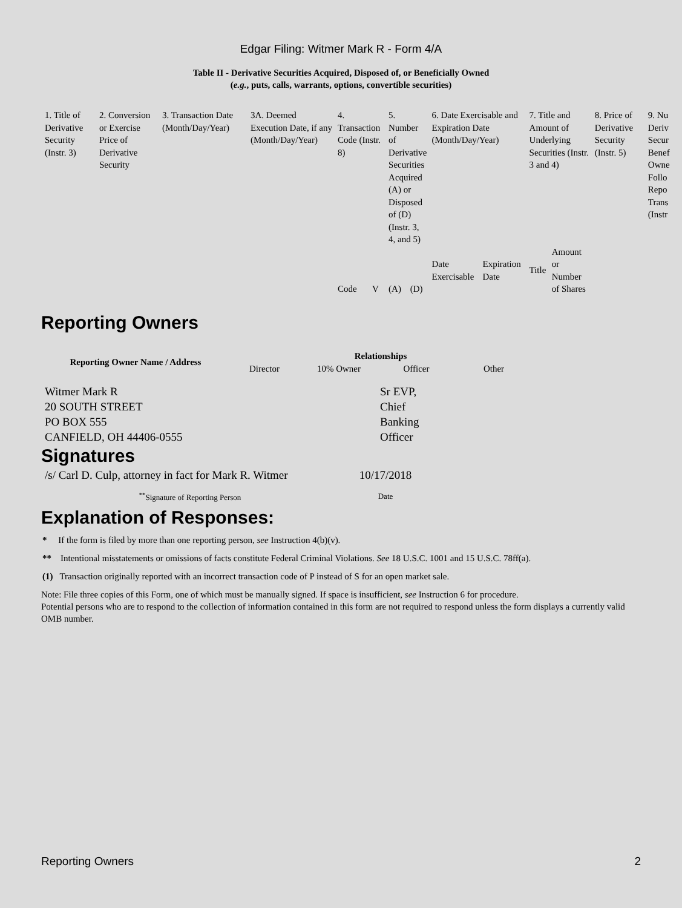Edgar Filing: Witmer Mark R - Form 4/A
Table II - Derivative Securities Acquired, Disposed of, or Beneficially Owned
(e.g., puts, calls, warrants, options, convertible securities)
| 1. Title of Derivative Security (Instr. 3) | 2. Conversion or Exercise Price of Derivative Security | 3. Transaction Date (Month/Day/Year) | 3A. Deemed Execution Date, if any (Month/Day/Year) | 4. Transaction Code (Instr. 8) | | 5. Number of Derivative Securities Acquired (A) or Disposed of (D) (Instr. 3, 4, and 5) | | 6. Date Exercisable and Expiration Date (Month/Day/Year) | | 7. Title and Amount of Underlying Securities (Instr. 3 and 4) | | 8. Price of Derivative Security (Instr. 5) | 9. Nu Deriv Secur Benef Owne Follo Repo Trans (Instr |
| --- | --- | --- | --- | --- | --- | --- | --- | --- | --- | --- | --- | --- | --- |
| | | | | Code | V | (A) | (D) | Date Exercisable | Expiration Date | Title | Amount or Number of Shares | | |
Reporting Owners
| Reporting Owner Name / Address | Relationships | | | |
| --- | --- | --- | --- | --- |
| | Director | 10% Owner | Officer | Other |
| Witmer Mark R 20 SOUTH STREET PO BOX 555 CANFIELD, OH 44406-0555 | | | Sr EVP, Chief Banking Officer | |
Signatures
| /s/ Carl D. Culp, attorney in fact for Mark R. Witmer | 10/17/2018 |
| <sup>**</sup> Signature of Reporting Person | Date |
Explanation of Responses:
* If the form is filed by more than one reporting person, see Instruction 4(b)(v).
** Intentional misstatements or omissions of facts constitute Federal Criminal Violations. See 18 U.S.C. 1001 and 15 U.S.C. 78ff(a).
(1) Transaction originally reported with an incorrect transaction code of P instead of S for an open market sale.
Note: File three copies of this Form, one of which must be manually signed. If space is insufficient, see Instruction 6 for procedure.
Potential persons who are to respond to the collection of information contained in this form are not required to respond unless the form displays a currently valid OMB number.
Reporting Owners 2